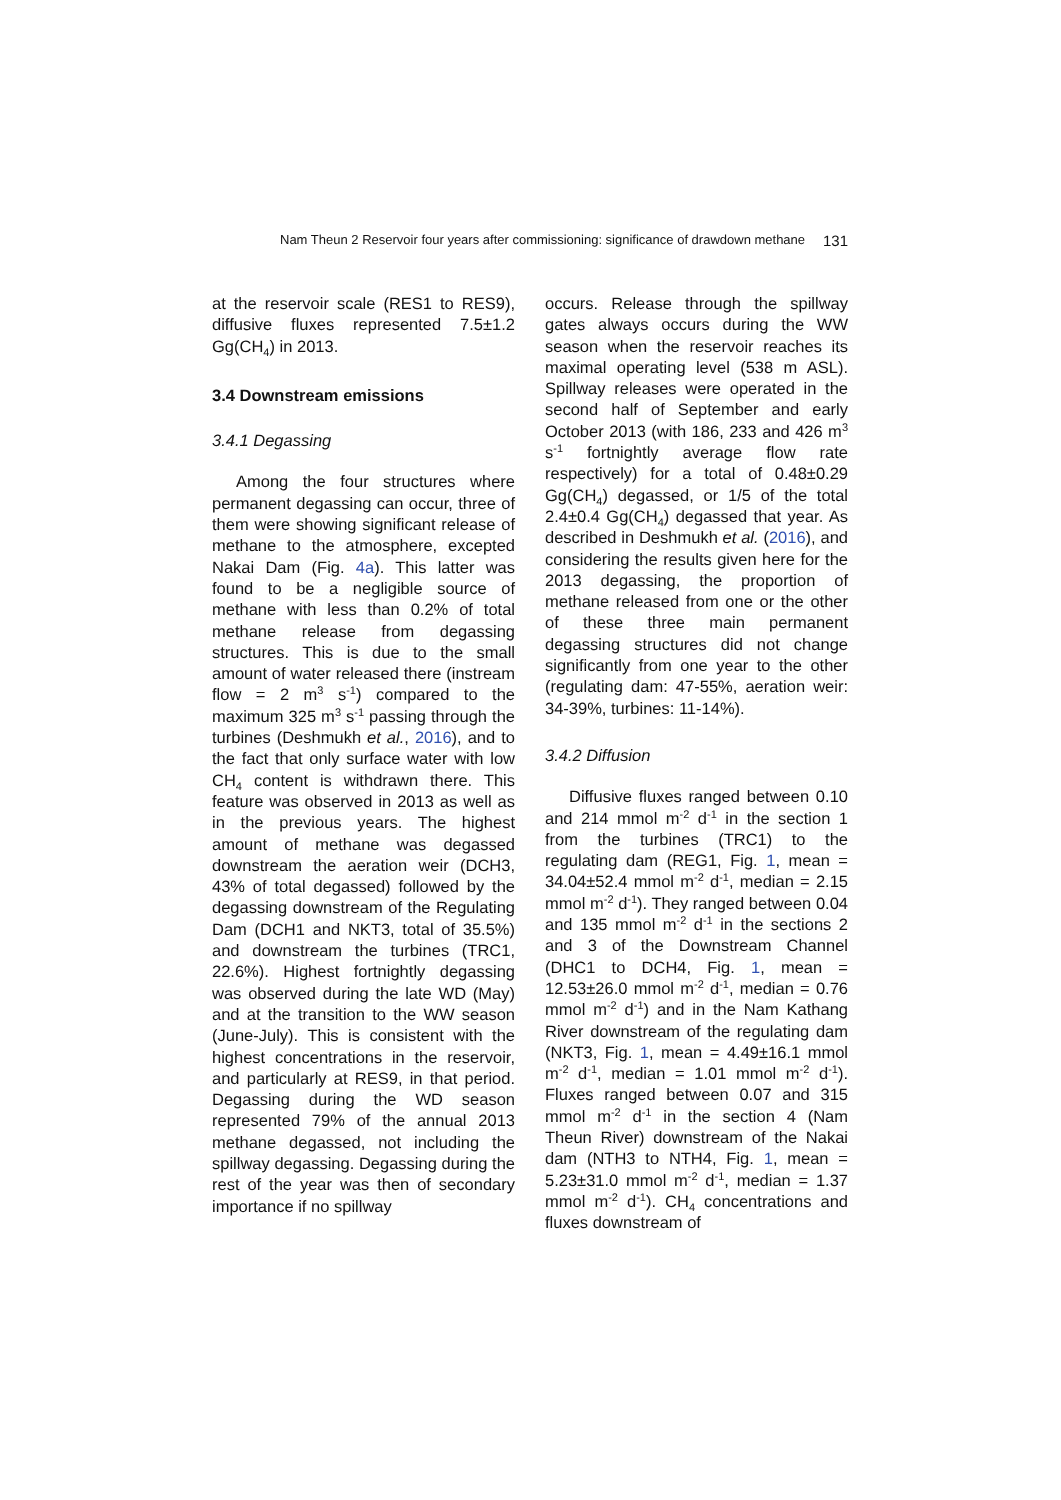Nam Theun 2 Reservoir four years after commissioning: significance of drawdown methane 131
at the reservoir scale (RES1 to RES9), diffusive fluxes represented 7.5±1.2 Gg(CH<sub>4</sub>) in 2013.
3.4 Downstream emissions
3.4.1 Degassing
Among the four structures where permanent degassing can occur, three of them were showing significant release of methane to the atmosphere, excepted Nakai Dam (Fig. 4a). This latter was found to be a negligible source of methane with less than 0.2% of total methane release from degassing structures. This is due to the small amount of water released there (instream flow = 2 m<sup>3</sup> s<sup>-1</sup>) compared to the maximum 325 m<sup>3</sup> s<sup>-1</sup> passing through the turbines (Deshmukh et al., 2016), and to the fact that only surface water with low CH<sub>4</sub> content is withdrawn there. This feature was observed in 2013 as well as in the previous years. The highest amount of methane was degassed downstream the aeration weir (DCH3, 43% of total degassed) followed by the degassing downstream of the Regulating Dam (DCH1 and NKT3, total of 35.5%) and downstream the turbines (TRC1, 22.6%). Highest fortnightly degassing was observed during the late WD (May) and at the transition to the WW season (June-July). This is consistent with the highest concentrations in the reservoir, and particularly at RES9, in that period. Degassing during the WD season represented 79% of the annual 2013 methane degassed, not including the spillway degassing. Degassing during the rest of the year was then of secondary importance if no spillway
occurs. Release through the spillway gates always occurs during the WW season when the reservoir reaches its maximal operating level (538 m ASL). Spillway releases were operated in the second half of September and early October 2013 (with 186, 233 and 426 m<sup>3</sup> s<sup>-1</sup> fortnightly average flow rate respectively) for a total of 0.48±0.29 Gg(CH<sub>4</sub>) degassed, or 1/5 of the total 2.4±0.4 Gg(CH<sub>4</sub>) degassed that year. As described in Deshmukh et al. (2016), and considering the results given here for the 2013 degassing, the proportion of methane released from one or the other of these three main permanent degassing structures did not change significantly from one year to the other (regulating dam: 47-55%, aeration weir: 34-39%, turbines: 11-14%).
3.4.2 Diffusion
Diffusive fluxes ranged between 0.10 and 214 mmol m<sup>-2</sup> d<sup>-1</sup> in the section 1 from the turbines (TRC1) to the regulating dam (REG1, Fig. 1, mean = 34.04±52.4 mmol m<sup>-2</sup> d<sup>-1</sup>, median = 2.15 mmol m<sup>-2</sup> d<sup>-1</sup>). They ranged between 0.04 and 135 mmol m<sup>-2</sup> d<sup>-1</sup> in the sections 2 and 3 of the Downstream Channel (DHC1 to DCH4, Fig. 1, mean = 12.53±26.0 mmol m<sup>-2</sup> d<sup>-1</sup>, median = 0.76 mmol m<sup>-2</sup> d<sup>-1</sup>) and in the Nam Kathang River downstream of the regulating dam (NKT3, Fig. 1, mean = 4.49±16.1 mmol m<sup>-2</sup> d<sup>-1</sup>, median = 1.01 mmol m<sup>-2</sup> d<sup>-1</sup>). Fluxes ranged between 0.07 and 315 mmol m<sup>-2</sup> d<sup>-1</sup> in the section 4 (Nam Theun River) downstream of the Nakai dam (NTH3 to NTH4, Fig. 1, mean = 5.23±31.0 mmol m<sup>-2</sup> d<sup>-1</sup>, median = 1.37 mmol m<sup>-2</sup> d<sup>-1</sup>). CH<sub>4</sub> concentrations and fluxes downstream of